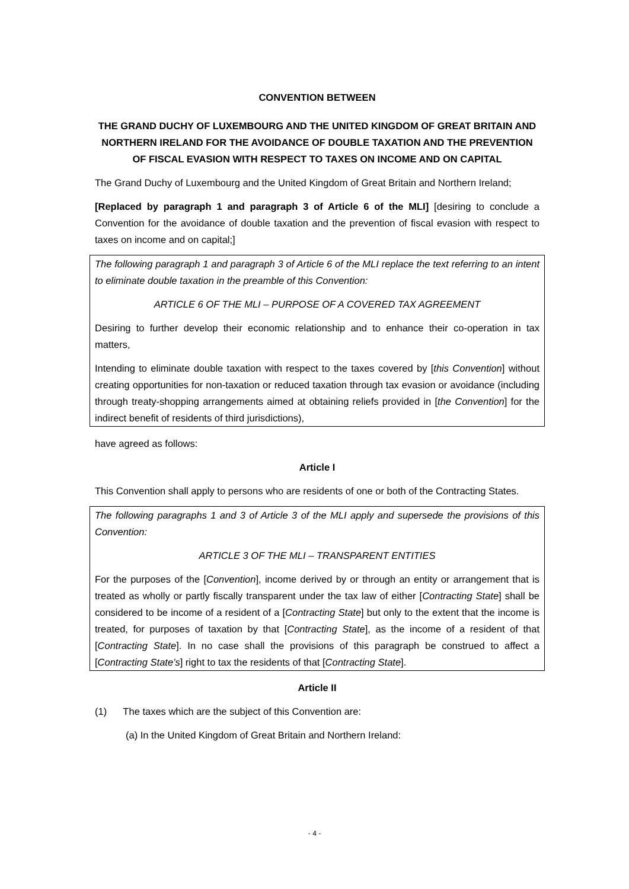CONVENTION BETWEEN
THE GRAND DUCHY OF LUXEMBOURG AND THE UNITED KINGDOM OF GREAT BRITAIN AND NORTHERN IRELAND FOR THE AVOIDANCE OF DOUBLE TAXATION AND THE PREVENTION OF FISCAL EVASION WITH RESPECT TO TAXES ON INCOME AND ON CAPITAL
The Grand Duchy of Luxembourg and the United Kingdom of Great Britain and Northern Ireland;
[Replaced by paragraph 1 and paragraph 3 of Article 6 of the MLI] [desiring to conclude a Convention for the avoidance of double taxation and the prevention of fiscal evasion with respect to taxes on income and on capital;]
The following paragraph 1 and paragraph 3 of Article 6 of the MLI replace the text referring to an intent to eliminate double taxation in the preamble of this Convention:
ARTICLE 6 OF THE MLI – PURPOSE OF A COVERED TAX AGREEMENT
Desiring to further develop their economic relationship and to enhance their co-operation in tax matters,
Intending to eliminate double taxation with respect to the taxes covered by [this Convention] without creating opportunities for non-taxation or reduced taxation through tax evasion or avoidance (including through treaty-shopping arrangements aimed at obtaining reliefs provided in [the Convention] for the indirect benefit of residents of third jurisdictions),
have agreed as follows:
Article I
This Convention shall apply to persons who are residents of one or both of the Contracting States.
The following paragraphs 1 and 3 of Article 3 of the MLI apply and supersede the provisions of this Convention:
ARTICLE 3 OF THE MLI – TRANSPARENT ENTITIES
For the purposes of the [Convention], income derived by or through an entity or arrangement that is treated as wholly or partly fiscally transparent under the tax law of either [Contracting State] shall be considered to be income of a resident of a [Contracting State] but only to the extent that the income is treated, for purposes of taxation by that [Contracting State], as the income of a resident of that [Contracting State]. In no case shall the provisions of this paragraph be construed to affect a [Contracting State’s] right to tax the residents of that [Contracting State].
Article II
(1) The taxes which are the subject of this Convention are:
(a) In the United Kingdom of Great Britain and Northern Ireland:
- 4 -